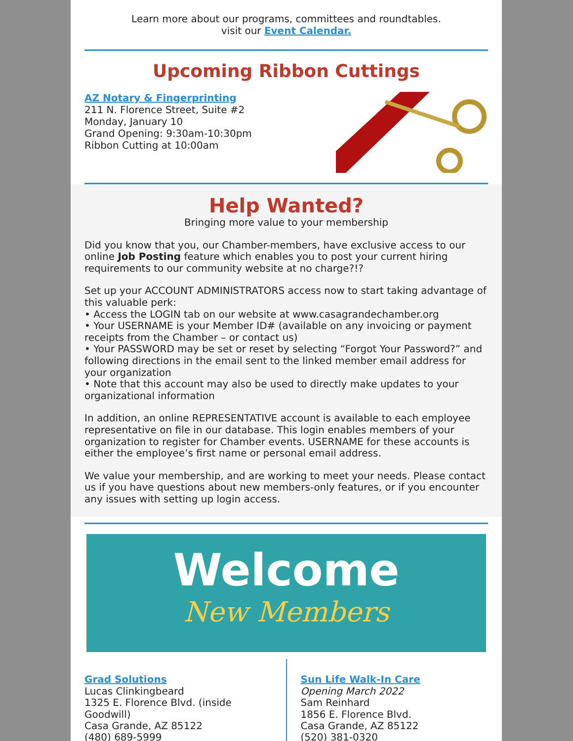Learn more about our programs, committees and roundtables.
visit our Event Calendar.
Upcoming Ribbon Cuttings
AZ Notary & Fingerprinting
211 N. Florence Street, Suite #2
Monday, January 10
Grand Opening: 9:30am-10:30pm
Ribbon Cutting at 10:00am
Help Wanted?
Bringing more value to your membership
Did you know that you, our Chamber-members, have exclusive access to our online Job Posting feature which enables you to post your current hiring requirements to our community website at no charge?!?
Set up your ACCOUNT ADMINISTRATORS access now to start taking advantage of this valuable perk:
• Access the LOGIN tab on our website at www.casagrandechamber.org
• Your USERNAME is your Member ID# (available on any invoicing or payment receipts from the Chamber – or contact us)
• Your PASSWORD may be set or reset by selecting “Forgot Your Password?” and following directions in the email sent to the linked member email address for your organization
• Note that this account may also be used to directly make updates to your organizational information
In addition, an online REPRESENTATIVE account is available to each employee representative on file in our database. This login enables members of your organization to register for Chamber events. USERNAME for these accounts is either the employee’s first name or personal email address.
We value your membership, and are working to meet your needs. Please contact us if you have questions about new members-only features, or if you encounter any issues with setting up login access.
Welcome
New Members
Grad Solutions
Lucas Clinkingbeard
1325 E. Florence Blvd. (inside Goodwill)
Casa Grande, AZ 85122
(480) 689-5999
Sun Life Walk-In Care
Opening March 2022
Sam Reinhard
1856 E. Florence Blvd.
Casa Grande, AZ 85122
(520) 381-0320